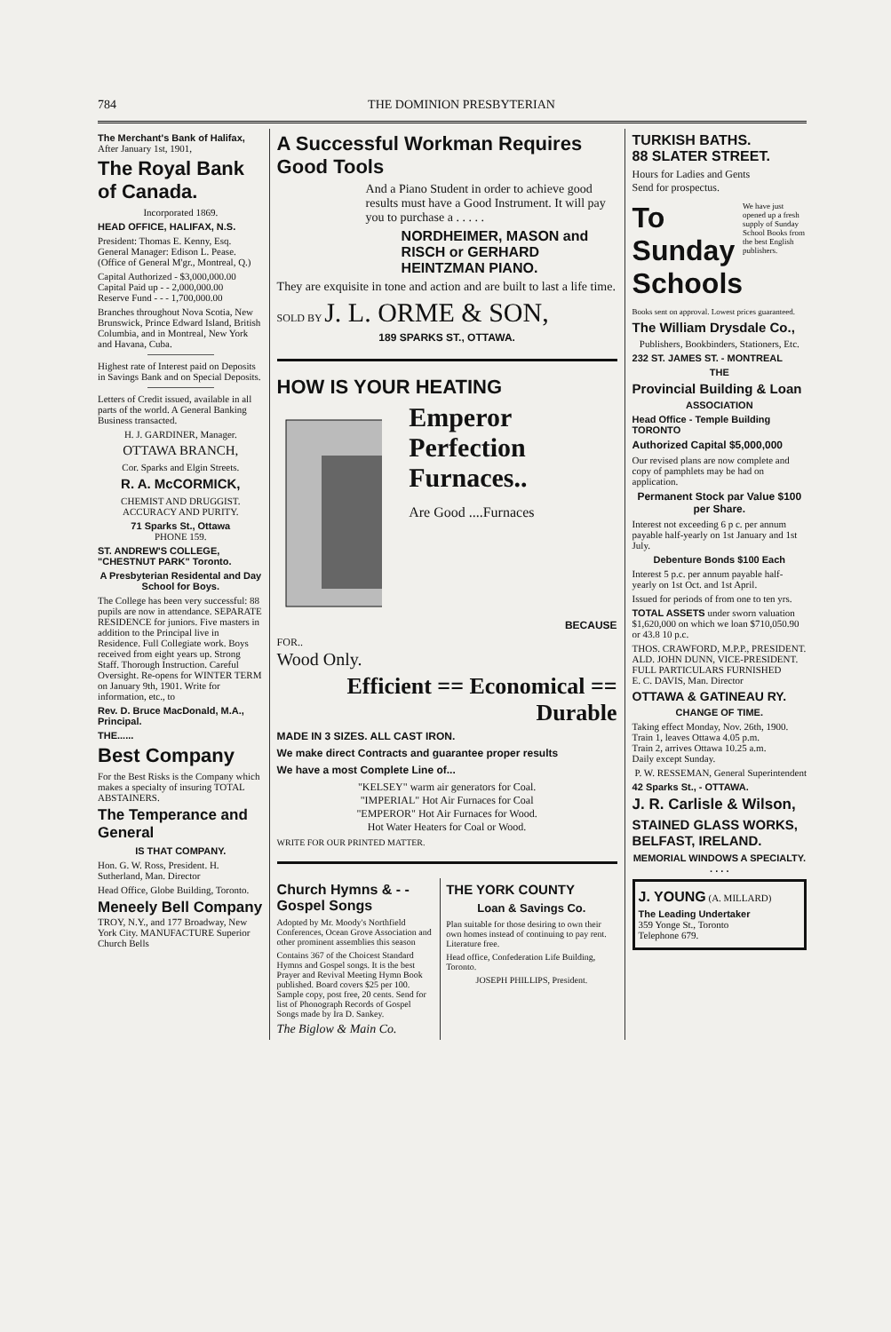784 THE DOMINION PRESBYTERIAN
The Merchant's Bank of Halifax,
After January 1st, 1901,
The Royal Bank of Canada.
Incorporated 1869.
HEAD OFFICE, HALIFAX, N.S.
President: Thomas E. Kenny, Esq. General Manager: Edison L. Pease. (Office of General M'gr., Montreal, Q.)
Capital Authorized - $3,000,000.00
Capital Paid up - - 2,000,000.00
Reserve Fund - - - 1,700,000.00
Branches throughout Nova Scotia, New Brunswick, Prince Edward Island, British Columbia, and in Montreal, New York and Havana, Cuba.
Highest rate of Interest paid on Deposits in Savings Bank and on Special Deposits.
Letters of Credit issued, available in all parts of the world. A General Banking Business transacted.
H. J. GARDINER, Manager.
OTTAWA BRANCH,
Cor. Sparks and Elgin Streets.
R. A. McCORMICK,
CHEMIST AND DRUGGIST.
ACCURACY AND PURITY.
71 Sparks St., Ottawa
PHONE 159.
ST. ANDREW'S COLLEGE,
"CHESTNUT PARK" Toronto.
A Presbyterian Residental and Day School for Boys.
The College has been very successful: 88 pupils are now in attendance. SEPARATE RESIDENCE for juniors. Five masters in addition to the Principal live in Residence. Full Collegiate work. Boys received from eight years up. Strong Staff. Thorough Instruction. Careful Oversight. Re-opens for WINTER TERM on January 9th, 1901. Write for information, etc., to
Rev. D. Bruce MacDonald, M.A., Principal.
THE......
Best Company
For the Best Risks is the Company which makes a specialty of insuring TOTAL ABSTAINERS.
The Temperance and General
IS THAT COMPANY.
Hon. G. W. Ross, President. H. Sutherland, Man. Director
Head Office, Globe Building, Toronto.
Meneely Bell Company TROY, N.Y., and 177 Broadway, New York City. MANUFACTURE Superior Church Bells
A Successful Workman Requires Good Tools
And a Piano Student in order to achieve good results must have a Good Instrument. It will pay you to purchase a . . . . .
NORDHEIMER, MASON and RISCH or GERHARD HEINTZMAN PIANO.
They are exquisite in tone and action and are built to last a life time.
SOLD BY J. L. ORME & SON,
189 SPARKS ST., OTTAWA.
HOW IS YOUR HEATING
Emperor Perfection Furnaces..
Are Good ....Furnaces
BECAUSE
FOR..
Wood Only.
Efficient == Economical == Durable
MADE IN 3 SIZES. ALL CAST IRON.
We make direct Contracts and guarantee proper results
We have a most Complete Line of...
"KELSEY" warm air generators for Coal.
"IMPERIAL" Hot Air Furnaces for Coal
"EMPEROR" Hot Air Furnaces for Wood.
Hot Water Heaters for Coal or Wood.
WRITE FOR OUR PRINTED MATTER.
Church Hymns & - - Gospel Songs
Adopted by Mr. Moody's Northfield Conferences, Ocean Grove Association and other prominent assemblies this season
Contains 367 of the Choicest Standard Hymns and Gospel songs. It is the best Prayer and Revival Meeting Hymn Book published. Board covers $25 per 100. Sample copy, post free, 20 cents. Send for list of Phonograph Records of Gospel Songs made by Ira D. Sankey.
The Biglow & Main Co.
THE YORK COUNTY
Loan & Savings Co.
Plan suitable for those desiring to own their own homes instead of continuing to pay rent. Literature free.
Head office, Confederation Life Building, Toronto.
JOSEPH PHILLIPS, President.
TURKISH BATHS.
88 SLATER STREET.
Hours for Ladies and Gents
Send for prospectus.
To Sunday Schools
We have just opened up a fresh supply of Sunday School Books from the best English publishers.
Books sent on approval. Lowest prices guaranteed.
The William Drysdale Co.,
Publishers, Bookbinders, Stationers, Etc.
232 ST. JAMES ST. - MONTREAL
THE
Provincial Building & Loan
ASSOCIATION
Head Office - Temple Building TORONTO
Authorized Capital $5,000,000
Our revised plans are now complete and copy of pamphlets may be had on application.
Permanent Stock par Value $100 per Share.
Interest not exceeding 6 p c. per annum payable half-yearly on 1st January and 1st July.
Debenture Bonds $100 Each
Interest 5 p.c. per annum payable half-yearly on 1st Oct. and 1st April.
Issued for periods of from one to ten yrs.
TOTAL ASSETS under sworn valuation $1,620,000 on which we loan $710,050.90 or 43.8 10 p.c.
THOS. CRAWFORD, M.P.P., PRESIDENT.
ALD. JOHN DUNN, VICE-PRESIDENT.
FULL PARTICULARS FURNISHED
E. C. DAVIS, Man. Director
OTTAWA & GATINEAU RY.
CHANGE OF TIME.
Taking effect Monday, Nov. 26th, 1900.
Train 1, leaves Ottawa 4.05 p.m.
Train 2, arrives Ottawa 10.25 a.m.
Daily except Sunday.
P. W. RESSEMAN, General Superintendent
42 Sparks St., - OTTAWA.
J. R. Carlisle & Wilson,
STAINED GLASS WORKS, BELFAST, IRELAND.
MEMORIAL WINDOWS A SPECIALTY. . . . .
J. YOUNG (A. MILLARD)
The Leading Undertaker
359 Yonge St., Toronto
Telephone 679.